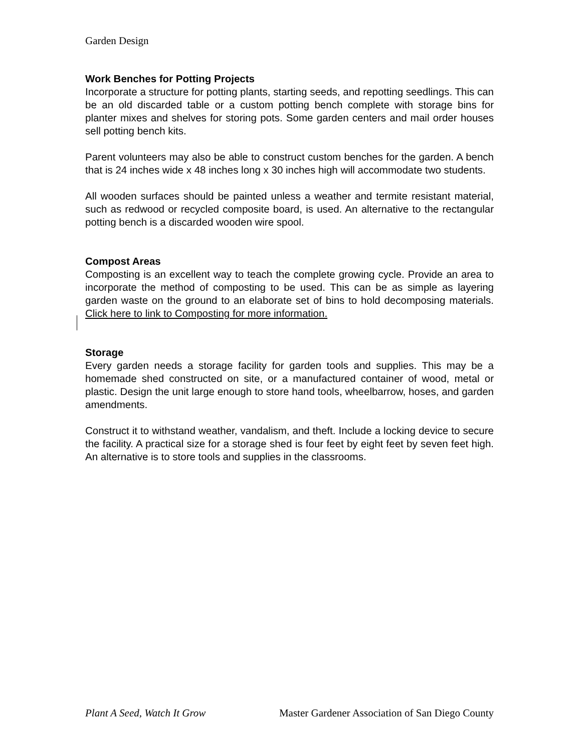Garden Design
Work Benches for Potting Projects
Incorporate a structure for potting plants, starting seeds, and repotting seedlings. This can be an old discarded table or a custom potting bench complete with storage bins for planter mixes and shelves for storing pots. Some garden centers and mail order houses sell potting bench kits.
Parent volunteers may also be able to construct custom benches for the garden. A bench that is 24 inches wide x 48 inches long x 30 inches high will accommodate two students.
All wooden surfaces should be painted unless a weather and termite resistant material, such as redwood or recycled composite board, is used. An alternative to the rectangular potting bench is a discarded wooden wire spool.
Compost Areas
Composting is an excellent way to teach the complete growing cycle. Provide an area to incorporate the method of composting to be used. This can be as simple as layering garden waste on the ground to an elaborate set of bins to hold decomposing materials. Click here to link to Composting for more information.
Storage
Every garden needs a storage facility for garden tools and supplies. This may be a homemade shed constructed on site, or a manufactured container of wood, metal or plastic. Design the unit large enough to store hand tools, wheelbarrow, hoses, and garden amendments.
Construct it to withstand weather, vandalism, and theft. Include a locking device to secure the facility. A practical size for a storage shed is four feet by eight feet by seven feet high. An alternative is to store tools and supplies in the classrooms.
Plant A Seed, Watch It Grow Master Gardener Association of San Diego County